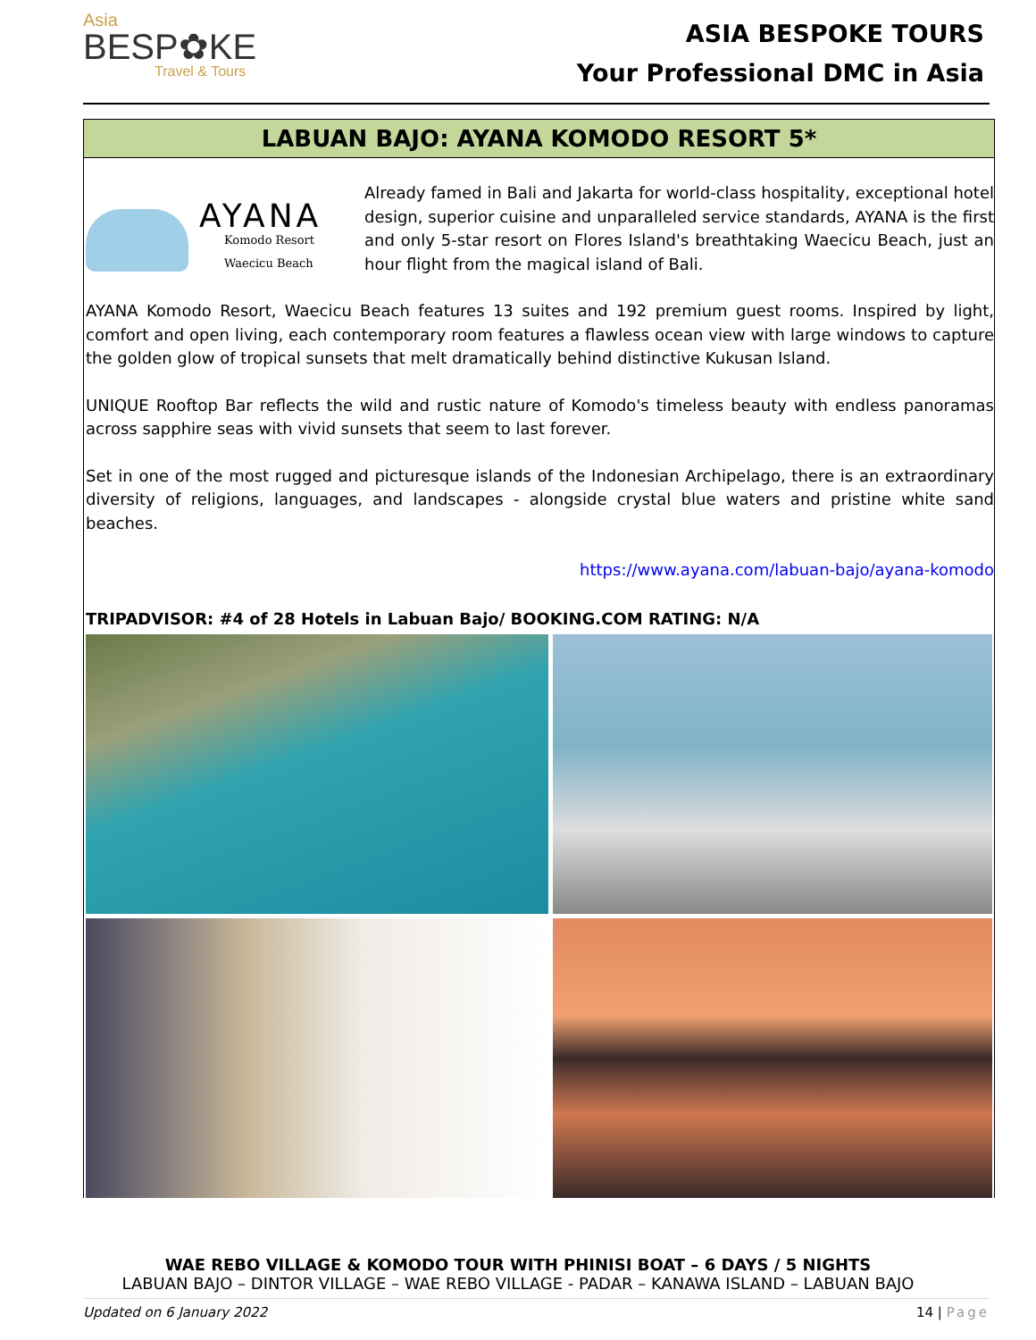Asia
BESP✿KE
Travel & Tours
ASIA BESPOKE TOURS
Your Professional DMC in Asia
LABUAN BAJO: AYANA KOMODO RESORT 5*
AYANA
Komodo Resort
Waecicu Beach
Already famed in Bali and Jakarta for world-class hospitality, exceptional hotel design, superior cuisine and unparalleled service standards, AYANA is the first and only 5-star resort on Flores Island's breathtaking Waecicu Beach, just an hour flight from the magical island of Bali.
AYANA Komodo Resort, Waecicu Beach features 13 suites and 192 premium guest rooms. Inspired by light, comfort and open living, each contemporary room features a flawless ocean view with large windows to capture the golden glow of tropical sunsets that melt dramatically behind distinctive Kukusan Island.
UNIQUE Rooftop Bar reflects the wild and rustic nature of Komodo's timeless beauty with endless panoramas across sapphire seas with vivid sunsets that seem to last forever.
Set in one of the most rugged and picturesque islands of the Indonesian Archipelago, there is an extraordinary diversity of religions, languages, and landscapes - alongside crystal blue waters and pristine white sand beaches.
https://www.ayana.com/labuan-bajo/ayana-komodo
TRIPADVISOR: #4 of 28 Hotels in Labuan Bajo/ BOOKING.COM RATING: N/A
WAE REBO VILLAGE & KOMODO TOUR WITH PHINISI BOAT – 6 DAYS / 5 NIGHTS
LABUAN BAJO – DINTOR VILLAGE – WAE REBO VILLAGE - PADAR – KANAWA ISLAND – LABUAN BAJO
Updated on 6 January 2022 14 | Page